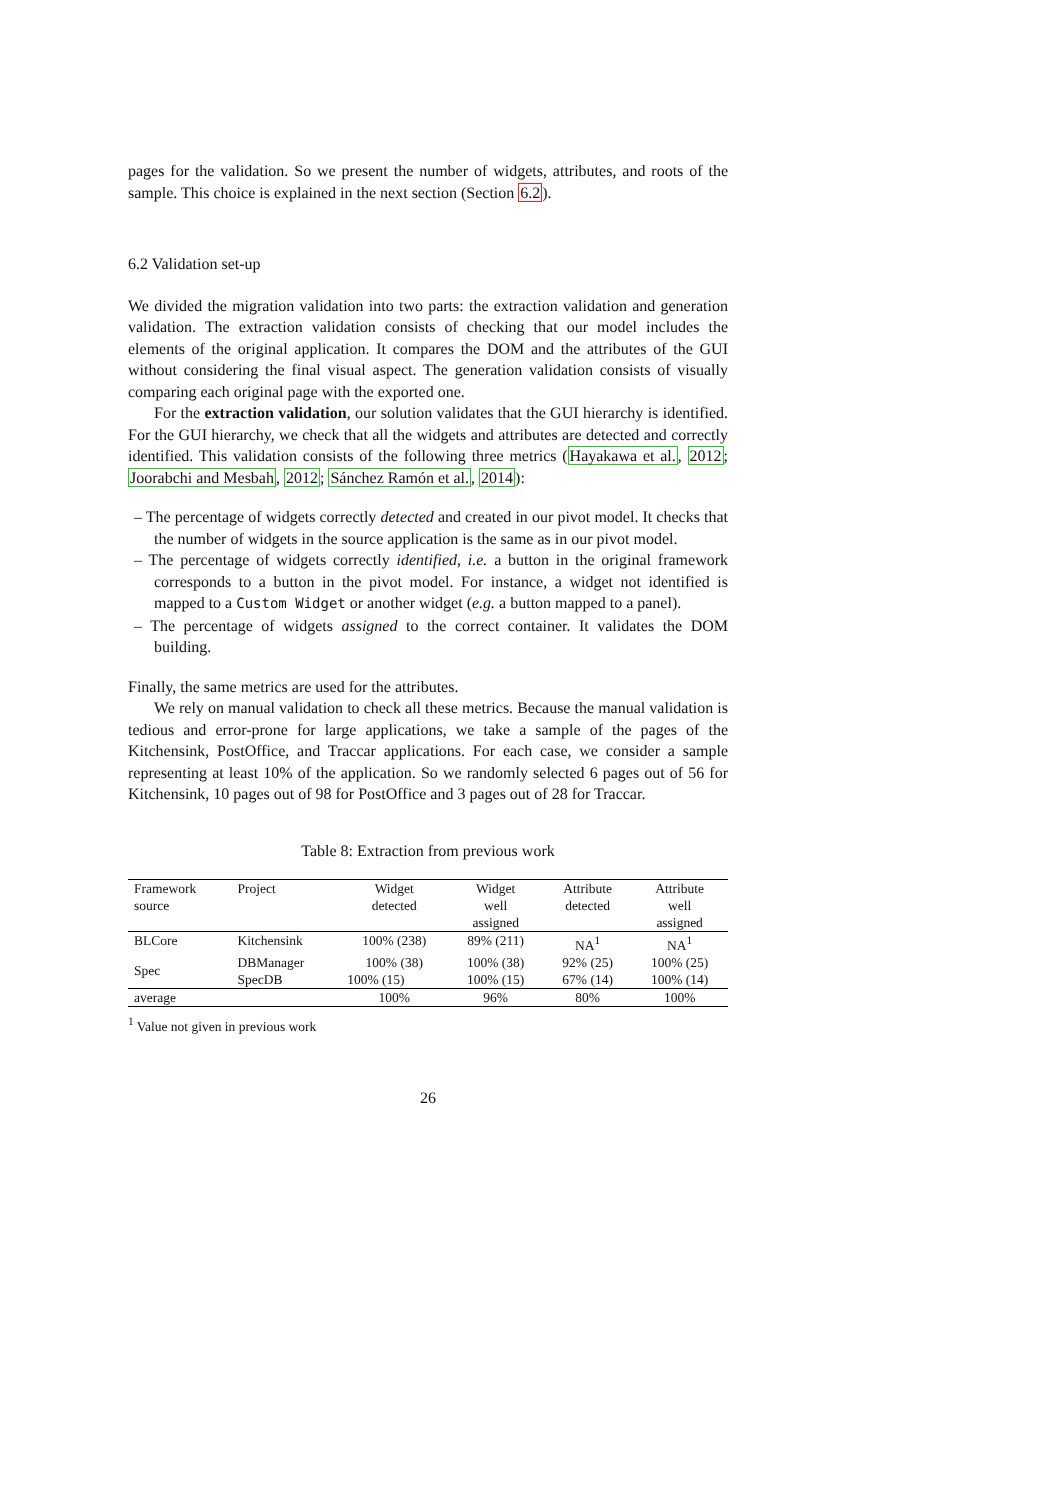pages for the validation. So we present the number of widgets, attributes, and roots of the sample. This choice is explained in the next section (Section 6.2).
6.2 Validation set-up
We divided the migration validation into two parts: the extraction validation and generation validation. The extraction validation consists of checking that our model includes the elements of the original application. It compares the DOM and the attributes of the GUI without considering the final visual aspect. The generation validation consists of visually comparing each original page with the exported one.
For the extraction validation, our solution validates that the GUI hierarchy is identified. For the GUI hierarchy, we check that all the widgets and attributes are detected and correctly identified. This validation consists of the following three metrics (Hayakawa et al., 2012; Joorabchi and Mesbah, 2012; Sánchez Ramón et al., 2014):
– The percentage of widgets correctly detected and created in our pivot model. It checks that the number of widgets in the source application is the same as in our pivot model.
– The percentage of widgets correctly identified, i.e. a button in the original framework corresponds to a button in the pivot model. For instance, a widget not identified is mapped to a Custom Widget or another widget (e.g. a button mapped to a panel).
– The percentage of widgets assigned to the correct container. It validates the DOM building.
Finally, the same metrics are used for the attributes.
We rely on manual validation to check all these metrics. Because the manual validation is tedious and error-prone for large applications, we take a sample of the pages of the Kitchensink, PostOffice, and Traccar applications. For each case, we consider a sample representing at least 10% of the application. So we randomly selected 6 pages out of 56 for Kitchensink, 10 pages out of 98 for PostOffice and 3 pages out of 28 for Traccar.
Table 8: Extraction from previous work
| Framework source | Project | Widget detected | Widget well assigned | Attribute detected | Attribute well assigned |
| --- | --- | --- | --- | --- | --- |
| BLCore | Kitchensink | 100% (238) | 89% (211) | NA<sup>1</sup> | NA<sup>1</sup> |
| Spec | DBManager | 100% (38) | 100% (38) | 92% (25) | 100% (25) |
| | SpecDB | 100% (15) | 100% (15) | 67% (14) | 100% (14) |
| average | | 100% | 96% | 80% | 100% |
<sup>1</sup> Value not given in previous work
26